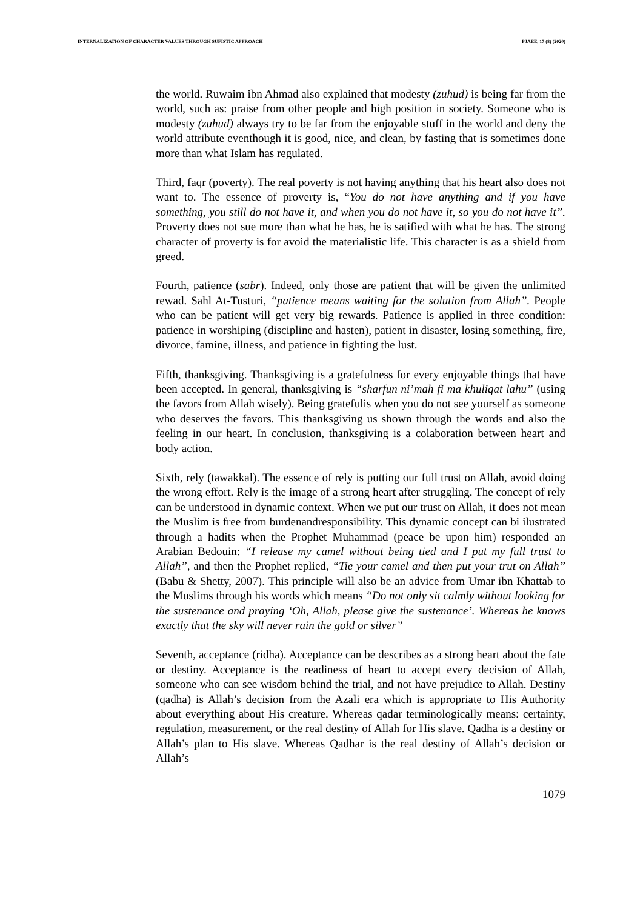INTERNALIZATION OF CHARACTER VALUES THROUGH SUFISTIC APPROACH PJAEE, 17 (8) (2020)
the world. Ruwaim ibn Ahmad also explained that modesty (zuhud) is being far from the world, such as: praise from other people and high position in society. Someone who is modesty (zuhud) always try to be far from the enjoyable stuff in the world and deny the world attribute eventhough it is good, nice, and clean, by fasting that is sometimes done more than what Islam has regulated.
Third, faqr (poverty). The real poverty is not having anything that his heart also does not want to. The essence of proverty is, “You do not have anything and if you have something, you still do not have it, and when you do not have it, so you do not have it”. Proverty does not sue more than what he has, he is satified with what he has. The strong character of proverty is for avoid the materialistic life. This character is as a shield from greed.
Fourth, patience (sabr). Indeed, only those are patient that will be given the unlimited rewad. Sahl At-Tusturi, “patience means waiting for the solution from Allah”. People who can be patient will get very big rewards. Patience is applied in three condition: patience in worshiping (discipline and hasten), patient in disaster, losing something, fire, divorce, famine, illness, and patience in fighting the lust.
Fifth, thanksgiving. Thanksgiving is a gratefulness for every enjoyable things that have been accepted. In general, thanksgiving is “sharfun ni’mah fi ma khuliqat lahu” (using the favors from Allah wisely). Being gratefulis when you do not see yourself as someone who deserves the favors. This thanksgiving us shown through the words and also the feeling in our heart. In conclusion, thanksgiving is a colaboration between heart and body action.
Sixth, rely (tawakkal). The essence of rely is putting our full trust on Allah, avoid doing the wrong effort. Rely is the image of a strong heart after struggling. The concept of rely can be understood in dynamic context. When we put our trust on Allah, it does not mean the Muslim is free from burdenandresponsibility. This dynamic concept can bi ilustrated through a hadits when the Prophet Muhammad (peace be upon him) responded an Arabian Bedouin: “I release my camel without being tied and I put my full trust to Allah”, and then the Prophet replied, “Tie your camel and then put your trut on Allah” (Babu & Shetty, 2007). This principle will also be an advice from Umar ibn Khattab to the Muslims through his words which means “Do not only sit calmly without looking for the sustenance and praying ‘Oh, Allah, please give the sustenance’. Whereas he knows exactly that the sky will never rain the gold or silver”
Seventh, acceptance (ridha). Acceptance can be describes as a strong heart about the fate or destiny. Acceptance is the readiness of heart to accept every decision of Allah, someone who can see wisdom behind the trial, and not have prejudice to Allah. Destiny (qadha) is Allah’s decision from the Azali era which is appropriate to His Authority about everything about His creature. Whereas qadar terminologically means: certainty, regulation, measurement, or the real destiny of Allah for His slave. Qadha is a destiny or Allah’s plan to His slave. Whereas Qadhar is the real destiny of Allah’s decision or Allah’s
1079